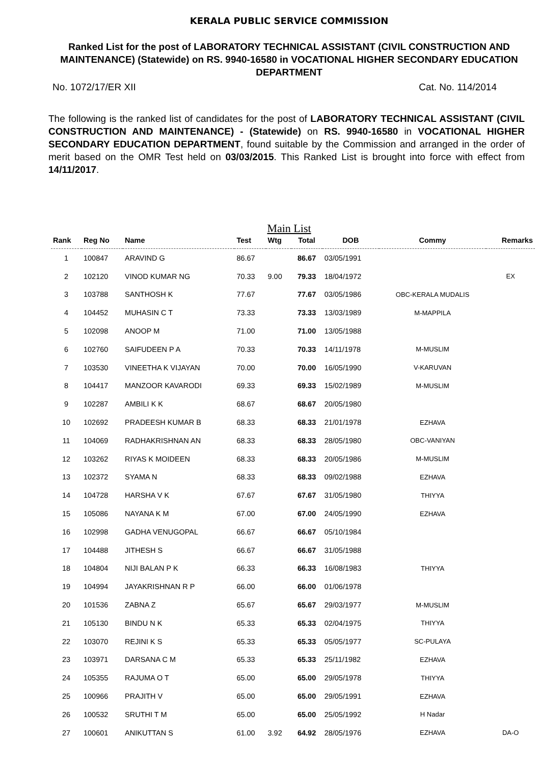KERALA PUBLIC SERVICE COMMISSION
Ranked List for the post of LABORATORY TECHNICAL ASSISTANT (CIVIL CONSTRUCTION AND MAINTENANCE) (Statewide) on RS. 9940-16580 in VOCATIONAL HIGHER SECONDARY EDUCATION DEPARTMENT
No. 1072/17/ER XII Cat. No. 114/2014
The following is the ranked list of candidates for the post of LABORATORY TECHNICAL ASSISTANT (CIVIL CONSTRUCTION AND MAINTENANCE) - (Statewide) on RS. 9940-16580 in VOCATIONAL HIGHER SECONDARY EDUCATION DEPARTMENT, found suitable by the Commission and arranged in the order of merit based on the OMR Test held on 03/03/2015. This Ranked List is brought into force with effect from 14/11/2017.
Main List
| Rank | Reg No | Name | Test | Wtg | Total | DOB | Commy | Remarks |
| --- | --- | --- | --- | --- | --- | --- | --- | --- |
| 1 | 100847 | ARAVIND G | 86.67 | | 86.67 | 03/05/1991 | | |
| 2 | 102120 | VINOD KUMAR NG | 70.33 | 9.00 | 79.33 | 18/04/1972 | | EX |
| 3 | 103788 | SANTHOSH K | 77.67 | | 77.67 | 03/05/1986 | OBC-KERALA MUDALIS | |
| 4 | 104452 | MUHASIN C T | 73.33 | | 73.33 | 13/03/1989 | M-MAPPILA | |
| 5 | 102098 | ANOOP M | 71.00 | | 71.00 | 13/05/1988 | | |
| 6 | 102760 | SAIFUDEEN P A | 70.33 | | 70.33 | 14/11/1978 | M-MUSLIM | |
| 7 | 103530 | VINEETHA K VIJAYAN | 70.00 | | 70.00 | 16/05/1990 | V-KARUVAN | |
| 8 | 104417 | MANZOOR KAVARODI | 69.33 | | 69.33 | 15/02/1989 | M-MUSLIM | |
| 9 | 102287 | AMBILI K K | 68.67 | | 68.67 | 20/05/1980 | | |
| 10 | 102692 | PRADEESH KUMAR B | 68.33 | | 68.33 | 21/01/1978 | EZHAVA | |
| 11 | 104069 | RADHAKRISHNAN AN | 68.33 | | 68.33 | 28/05/1980 | OBC-VANIYAN | |
| 12 | 103262 | RIYAS K MOIDEEN | 68.33 | | 68.33 | 20/05/1986 | M-MUSLIM | |
| 13 | 102372 | SYAMA N | 68.33 | | 68.33 | 09/02/1988 | EZHAVA | |
| 14 | 104728 | HARSHA V K | 67.67 | | 67.67 | 31/05/1980 | THIYYA | |
| 15 | 105086 | NAYANA K M | 67.00 | | 67.00 | 24/05/1990 | EZHAVA | |
| 16 | 102998 | GADHA VENUGOPAL | 66.67 | | 66.67 | 05/10/1984 | | |
| 17 | 104488 | JITHESH S | 66.67 | | 66.67 | 31/05/1988 | | |
| 18 | 104804 | NIJI BALAN P K | 66.33 | | 66.33 | 16/08/1983 | THIYYA | |
| 19 | 104994 | JAYAKRISHNAN R P | 66.00 | | 66.00 | 01/06/1978 | | |
| 20 | 101536 | ZABNA Z | 65.67 | | 65.67 | 29/03/1977 | M-MUSLIM | |
| 21 | 105130 | BINDU N K | 65.33 | | 65.33 | 02/04/1975 | THIYYA | |
| 22 | 103070 | REJINI K S | 65.33 | | 65.33 | 05/05/1977 | SC-PULAYA | |
| 23 | 103971 | DARSANA C M | 65.33 | | 65.33 | 25/11/1982 | EZHAVA | |
| 24 | 105355 | RAJUMA O T | 65.00 | | 65.00 | 29/05/1978 | THIYYA | |
| 25 | 100966 | PRAJITH V | 65.00 | | 65.00 | 29/05/1991 | EZHAVA | |
| 26 | 100532 | SRUTHI T M | 65.00 | | 65.00 | 25/05/1992 | H Nadar | |
| 27 | 100601 | ANIKUTTAN S | 61.00 | 3.92 | 64.92 | 28/05/1976 | EZHAVA | DA-O |